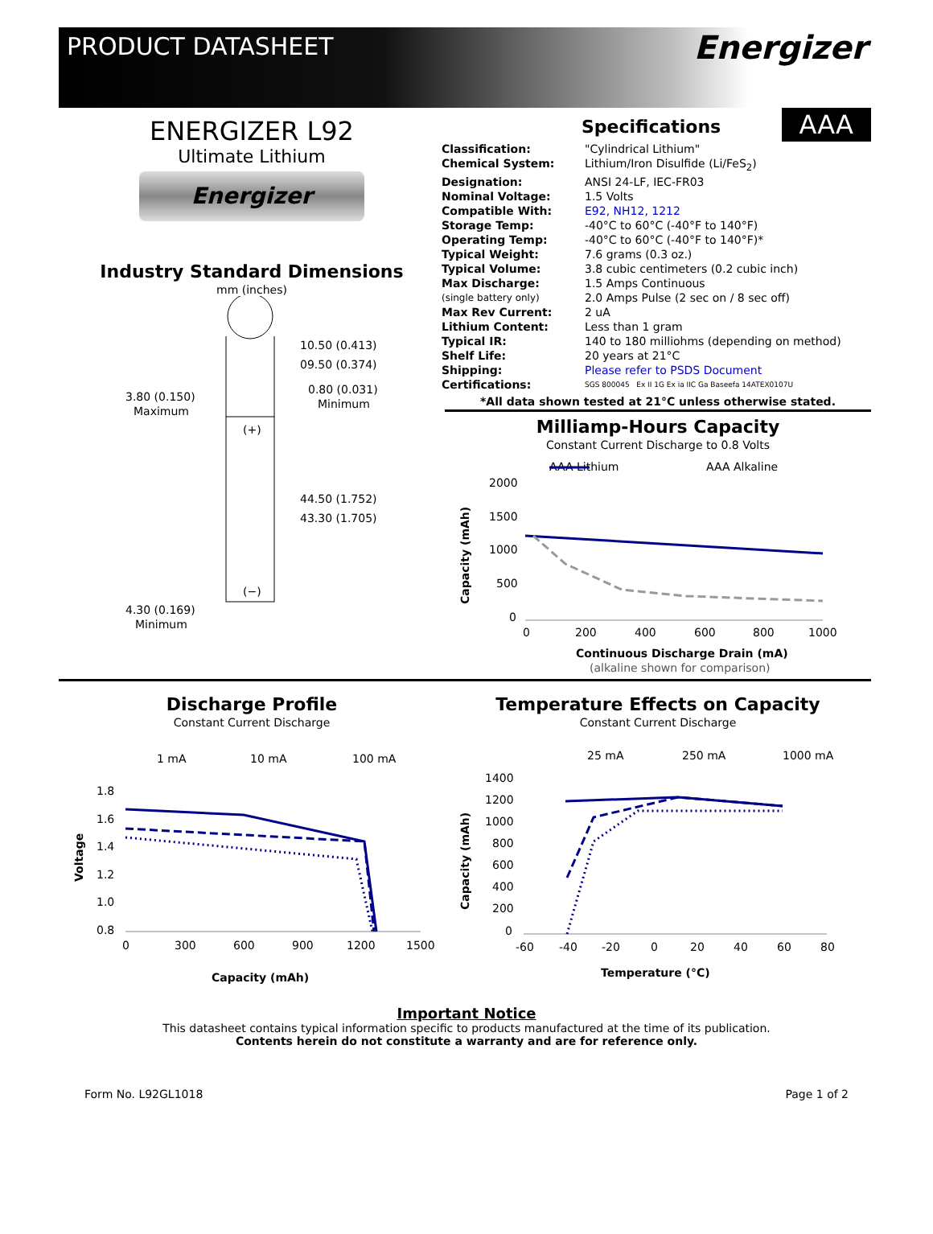PRODUCT DATASHEET
Energizer
ENERGIZER L92
Ultimate Lithium
Energizer
Industry Standard Dimensions
mm (inches)
10.50 (0.413)
09.50 (0.374)
3.80 (0.150)
Maximum
0.80 (0.031)
Minimum
44.50 (1.752)
43.30 (1.705)
4.30 (0.169)
Minimum
(+)
(−)
Specifications
AAA
| Classification: | "Cylindrical Lithium" |
| Chemical System: | Lithium/Iron Disulfide (Li/FeS<sub>2</sub>) |
| Designation: | ANSI 24-LF, IEC-FR03 |
| Nominal Voltage: | 1.5 Volts |
| Compatible With: | E92, NH12, 1212 |
| Storage Temp: | -40°C to 60°C (-40°F to 140°F) |
| Operating Temp: | -40°C to 60°C (-40°F to 140°F)* |
| Typical Weight: | 7.6 grams (0.3 oz.) |
| Typical Volume: | 3.8 cubic centimeters (0.2 cubic inch) |
| Max Discharge: | 1.5 Amps Continuous |
| (single battery only) | 2.0 Amps Pulse (2 sec on / 8 sec off) |
| Max Rev Current: | 2 uA |
| Lithium Content: | Less than 1 gram |
| Typical IR: | 140 to 180 milliohms (depending on method) |
| Shelf Life: | 20 years at 21°C |
| Shipping: | Please refer to PSDS Document |
| Certifications: | SGS 800045 Ex II 1G Ex ia IIC Ga Baseefa 14ATEX0107U |
*All data shown tested at 21°C unless otherwise stated.
Milliamp-Hours Capacity
Constant Current Discharge to 0.8 Volts
AAA Lithium
AAA Alkaline
2000
1500
1000
500
0
0
200
400
600
800
1000
Capacity (mAh)
Continuous Discharge Drain (mA)
(alkaline shown for comparison)
Discharge Profile
Constant Current Discharge
1 mA
10 mA
100 mA
1.8
1.6
1.4
1.2
1.0
0.8
0
300
600
900
1200
1500
Voltage
Capacity (mAh)
Temperature Effects on Capacity
Constant Current Discharge
25 mA
250 mA
1000 mA
1400
1200
1000
800
600
400
200
0
-60
-40
-20
0
20
40
60
80
Capacity (mAh)
Temperature (°C)
Important Notice
This datasheet contains typical information specific to products manufactured at the time of its publication.
Contents herein do not constitute a warranty and are for reference only.
Form No. L92GL1018 Page 1 of 2